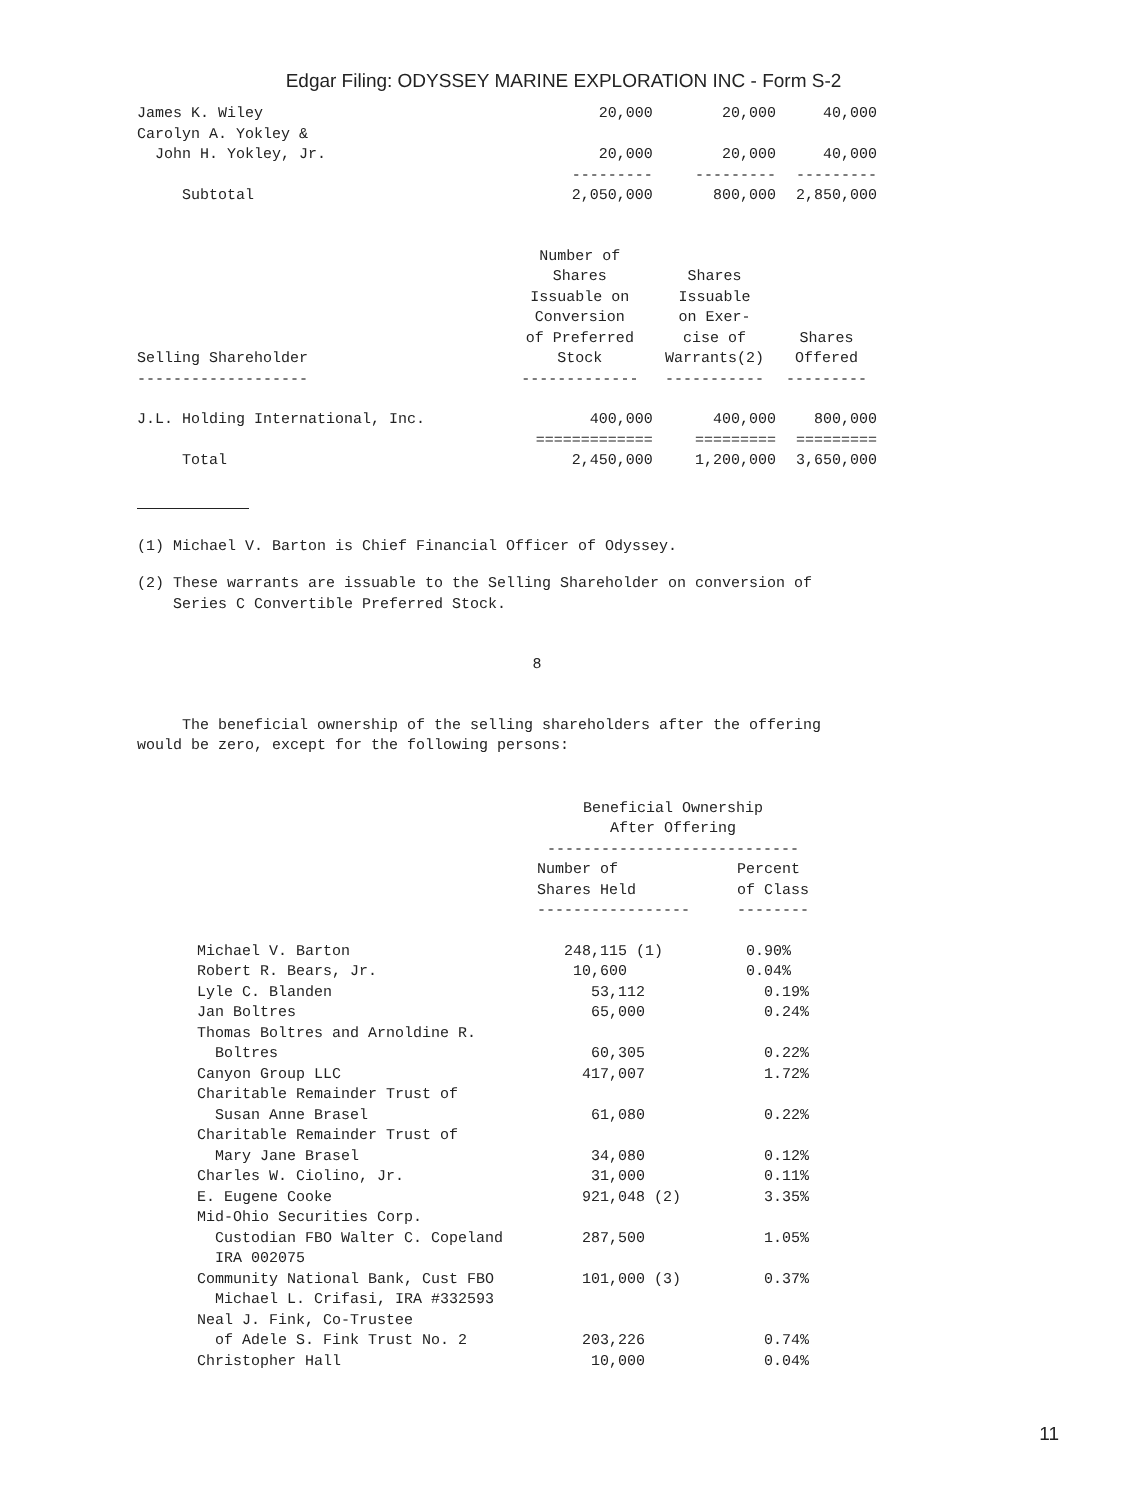Edgar Filing: ODYSSEY MARINE EXPLORATION INC - Form S-2
| James K. Wiley | 20,000 | 20,000 | 40,000 |
| Carolyn A. Yokley & | | | |
| John H. Yokley, Jr. | 20,000 | 20,000 | 40,000 |
| | --------- | --------- | --------- |
| Subtotal | 2,050,000 | 800,000 | 2,850,000 |
| Selling Shareholder | Number of Shares Issuable on Conversion of Preferred Stock | Shares Issuable on Exer- cise of Warrants(2) | Shares Offered |
| ------------------- | ------------- | ----------- | --------- |
| J.L. Holding International, Inc. | 400,000 | 400,000 | 800,000 |
| | ============= | ========= | ========= |
| Total | 2,450,000 | 1,200,000 | 3,650,000 |
(1) Michael V. Barton is Chief Financial Officer of Odyssey.
(2) These warrants are issuable to the Selling Shareholder on conversion of
Series C Convertible Preferred Stock.
8
The beneficial ownership of the selling shareholders after the offering
would be zero, except for the following persons:
| | Beneficial Ownership After Offering ---------------------------- | |
| | Number of Shares Held | Percent of Class |
| | ----------------- | -------- |
| Michael V. Barton | 248,115 (1) | 0.90% |
| Robert R. Bears, Jr. | 10,600 | 0.04% |
| Lyle C. Blanden | 53,112 | 0.19% |
| Jan Boltres | 65,000 | 0.24% |
| Thomas Boltres and Arnoldine R. Boltres | 60,305 | 0.22% |
| Canyon Group LLC | 417,007 | 1.72% |
| Charitable Remainder Trust of Susan Anne Brasel | 61,080 | 0.22% |
| Charitable Remainder Trust of Mary Jane Brasel | 34,080 | 0.12% |
| Charles W. Ciolino, Jr. | 31,000 | 0.11% |
| E. Eugene Cooke | 921,048 (2) | 3.35% |
| Mid-Ohio Securities Corp. Custodian FBO Walter C. Copeland | 287,500 | 1.05% |
| IRA 002075 | | |
| Community National Bank, Cust FBO | 101,000 (3) | 0.37% |
| Michael L. Crifasi, IRA #332593 | | |
| Neal J. Fink, Co-Trustee of Adele S. Fink Trust No. 2 | 203,226 | 0.74% |
| Christopher Hall | 10,000 | 0.04% |
11